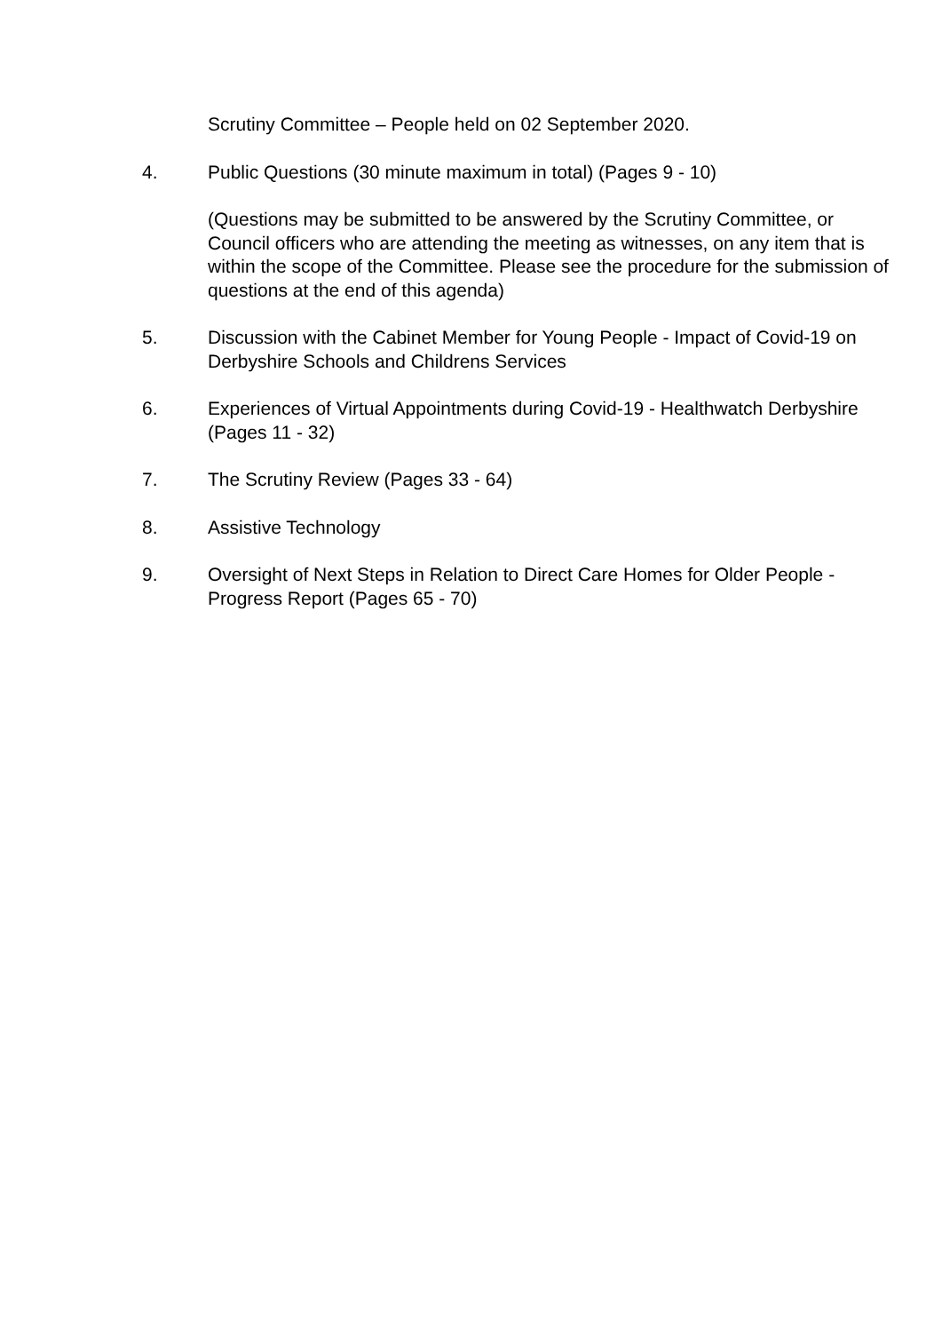Scrutiny Committee – People held on 02 September 2020.
4. Public Questions (30 minute maximum in total) (Pages 9 - 10)
(Questions may be submitted to be answered by the Scrutiny Committee, or Council officers who are attending the meeting as witnesses, on any item that is within the scope of the Committee. Please see the procedure for the submission of questions at the end of this agenda)
5. Discussion with the Cabinet Member for Young People - Impact of Covid-19 on Derbyshire Schools and Childrens Services
6. Experiences of Virtual Appointments during Covid-19 - Healthwatch Derbyshire (Pages 11 - 32)
7. The Scrutiny Review (Pages 33 - 64)
8. Assistive Technology
9. Oversight of Next Steps in Relation to Direct Care Homes for Older People - Progress Report (Pages 65 - 70)